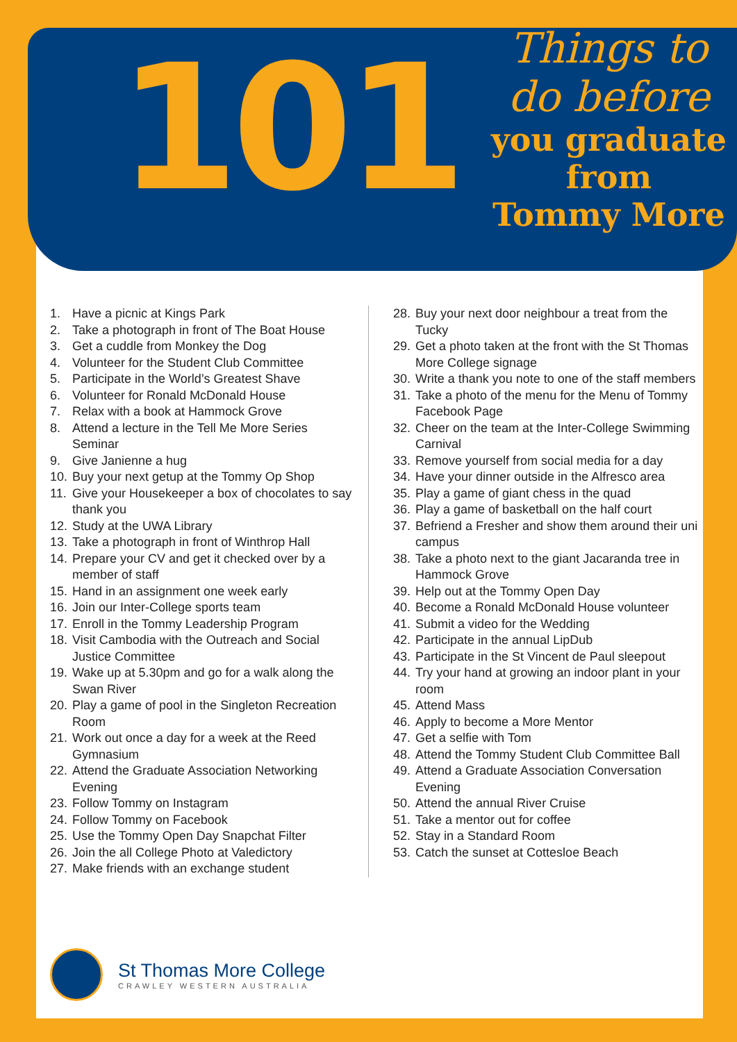101
Things to do before
you graduate from
Tommy More
1. Have a picnic at Kings Park
2. Take a photograph in front of The Boat House
3. Get a cuddle from Monkey the Dog
4. Volunteer for the Student Club Committee
5. Participate in the World’s Greatest Shave
6. Volunteer for Ronald McDonald House
7. Relax with a book at Hammock Grove
8. Attend a lecture in the Tell Me More Series Seminar
9. Give Janienne a hug
10. Buy your next getup at the Tommy Op Shop
11. Give your Housekeeper a box of chocolates to say thank you
12. Study at the UWA Library
13. Take a photograph in front of Winthrop Hall
14. Prepare your CV and get it checked over by a member of staff
15. Hand in an assignment one week early
16. Join our Inter-College sports team
17. Enroll in the Tommy Leadership Program
18. Visit Cambodia with the Outreach and Social Justice Committee
19. Wake up at 5.30pm and go for a walk along the Swan River
20. Play a game of pool in the Singleton Recreation Room
21. Work out once a day for a week at the Reed Gymnasium
22. Attend the Graduate Association Networking Evening
23. Follow Tommy on Instagram
24. Follow Tommy on Facebook
25. Use the Tommy Open Day Snapchat Filter
26. Join the all College Photo at Valedictory
27. Make friends with an exchange student
28. Buy your next door neighbour a treat from the Tucky
29. Get a photo taken at the front with the St Thomas More College signage
30. Write a thank you note to one of the staff members
31. Take a photo of the menu for the Menu of Tommy Facebook Page
32. Cheer on the team at the Inter-College Swimming Carnival
33. Remove yourself from social media for a day
34. Have your dinner outside in the Alfresco area
35. Play a game of giant chess in the quad
36. Play a game of basketball on the half court
37. Befriend a Fresher and show them around their uni campus
38. Take a photo next to the giant Jacaranda tree in Hammock Grove
39. Help out at the Tommy Open Day
40. Become a Ronald McDonald House volunteer
41. Submit a video for the Wedding
42. Participate in the annual LipDub
43. Participate in the St Vincent de Paul sleepout
44. Try your hand at growing an indoor plant in your room
45. Attend Mass
46. Apply to become a More Mentor
47. Get a selfie with Tom
48. Attend the Tommy Student Club Committee Ball
49. Attend a Graduate Association Conversation Evening
50. Attend the annual River Cruise
51. Take a mentor out for coffee
52. Stay in a Standard Room
53. Catch the sunset at Cottesloe Beach
St Thomas More College
CRAWLEY WESTERN AUSTRALIA